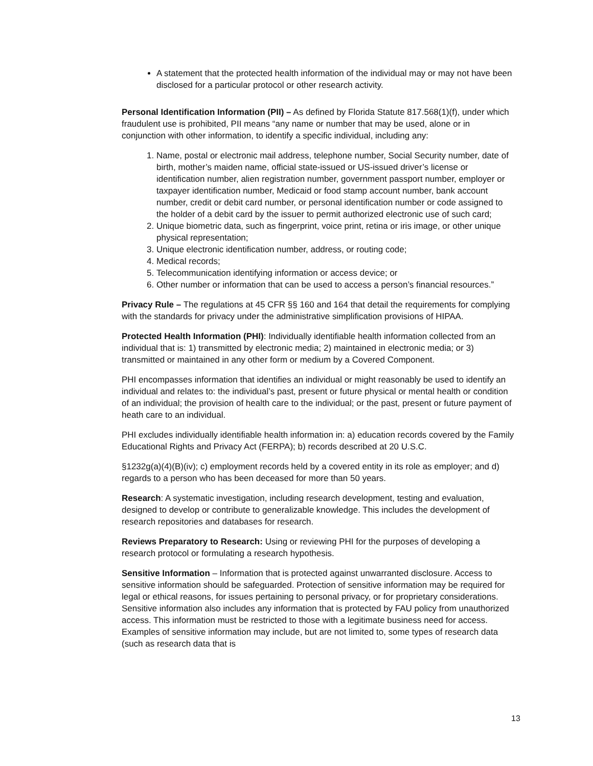A statement that the protected health information of the individual may or may not have been disclosed for a particular protocol or other research activity.
Personal Identification Information (PII) – As defined by Florida Statute 817.568(1)(f), under which fraudulent use is prohibited, PII means “any name or number that may be used, alone or in conjunction with other information, to identify a specific individual, including any:
1. Name, postal or electronic mail address, telephone number, Social Security number, date of birth, mother’s maiden name, official state-issued or US-issued driver’s license or identification number, alien registration number, government passport number, employer or taxpayer identification number, Medicaid or food stamp account number, bank account number, credit or debit card number, or personal identification number or code assigned to the holder of a debit card by the issuer to permit authorized electronic use of such card;
2. Unique biometric data, such as fingerprint, voice print, retina or iris image, or other unique physical representation;
3. Unique electronic identification number, address, or routing code;
4. Medical records;
5. Telecommunication identifying information or access device; or
6. Other number or information that can be used to access a person’s financial resources.”
Privacy Rule – The regulations at 45 CFR §§ 160 and 164 that detail the requirements for complying with the standards for privacy under the administrative simplification provisions of HIPAA.
Protected Health Information (PHI): Individually identifiable health information collected from an individual that is: 1) transmitted by electronic media; 2) maintained in electronic media; or 3) transmitted or maintained in any other form or medium by a Covered Component.
PHI encompasses information that identifies an individual or might reasonably be used to identify an individual and relates to: the individual’s past, present or future physical or mental health or condition of an individual; the provision of health care to the individual; or the past, present or future payment of heath care to an individual.
PHI excludes individually identifiable health information in: a) education records covered by the Family Educational Rights and Privacy Act (FERPA); b) records described at 20 U.S.C.
§1232g(a)(4)(B)(iv); c) employment records held by a covered entity in its role as employer; and d) regards to a person who has been deceased for more than 50 years.
Research: A systematic investigation, including research development, testing and evaluation, designed to develop or contribute to generalizable knowledge. This includes the development of research repositories and databases for research.
Reviews Preparatory to Research: Using or reviewing PHI for the purposes of developing a research protocol or formulating a research hypothesis.
Sensitive Information – Information that is protected against unwarranted disclosure. Access to sensitive information should be safeguarded. Protection of sensitive information may be required for legal or ethical reasons, for issues pertaining to personal privacy, or for proprietary considerations. Sensitive information also includes any information that is protected by FAU policy from unauthorized access. This information must be restricted to those with a legitimate business need for access. Examples of sensitive information may include, but are not limited to, some types of research data (such as research data that is
13